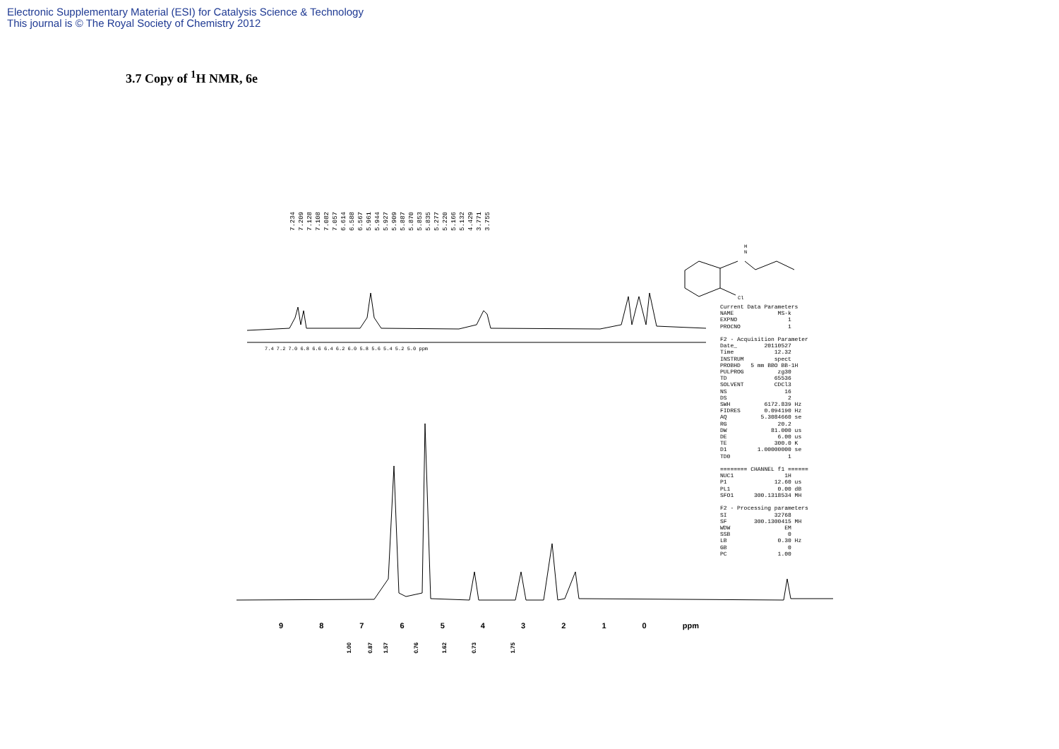Electronic Supplementary Material (ESI) for Catalysis Science & Technology
This journal is © The Royal Society of Chemistry 2012
3.7 Copy of <sup>1</sup>H NMR, 6e
7.234 7.209 7.128 7.108 7.082 7.057 6.614 6.588 6.567 5.961 5.944 5.927 5.909 5.887 5.870 5.853 5.835 5.277 5.220 5.166 5.132 4.429 3.771 3.755
H
N
Cl
Current Data Parameters NAME MS-k EXPNO 1 PROCNO 1 F2 - Acquisition Parameter Date_ 20110527 Time 12.32 INSTRUM spect PROBHD 5 mm BBO BB-1H PULPROG zg30 TD 65536 SOLVENT CDCl3 NS 16 DS 2 SWH 6172.839 Hz FIDRES 0.094190 Hz AQ 5.3084660 se RG 20.2 DW 81.000 us DE 6.00 us TE 300.0 K D1 1.00000000 se TD0 1 ======== CHANNEL f1 ====== NUC1 1H P1 12.60 us PL1 0.00 dB SFO1 300.1318534 MH F2 - Processing parameters SI 32768 SF 300.1300415 MH WDW EM SSB 0 LB 0.30 Hz GB 0 PC 1.00
7.4 7.2 7.0 6.8 6.6 6.4 6.2 6.0 5.8 5.6 5.4 5.2 5.0 ppm
9 8 7 6 5 4 3 2 1 0 ppm
1.00
0.87
1.57
0.76
1.62
0.73
1.75